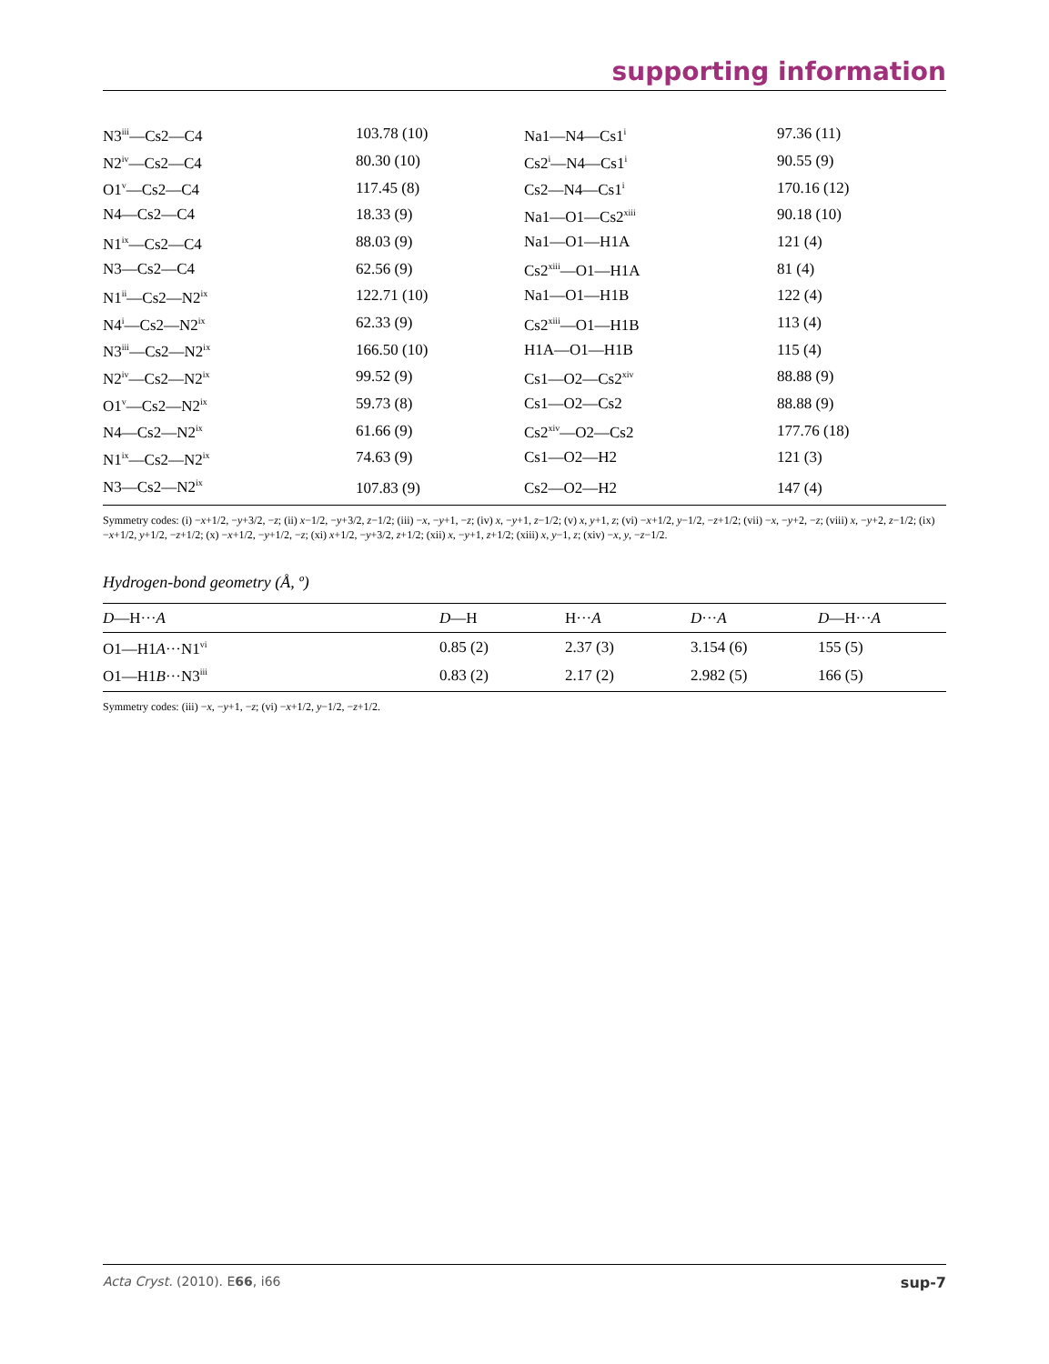supporting information
| N3<sup>iii</sup>—Cs2—C4 | 103.78 (10) | Na1—N4—Cs1<sup>i</sup> | 97.36 (11) |
| N2<sup>iv</sup>—Cs2—C4 | 80.30 (10) | Cs2<sup>i</sup>—N4—Cs1<sup>i</sup> | 90.55 (9) |
| O1<sup>v</sup>—Cs2—C4 | 117.45 (8) | Cs2—N4—Cs1<sup>i</sup> | 170.16 (12) |
| N4—Cs2—C4 | 18.33 (9) | Na1—O1—Cs2<sup>xiii</sup> | 90.18 (10) |
| N1<sup>ix</sup>—Cs2—C4 | 88.03 (9) | Na1—O1—H1A | 121 (4) |
| N3—Cs2—C4 | 62.56 (9) | Cs2<sup>xiii</sup>—O1—H1A | 81 (4) |
| N1<sup>ii</sup>—Cs2—N2<sup>ix</sup> | 122.71 (10) | Na1—O1—H1B | 122 (4) |
| N4<sup>i</sup>—Cs2—N2<sup>ix</sup> | 62.33 (9) | Cs2<sup>xiii</sup>—O1—H1B | 113 (4) |
| N3<sup>iii</sup>—Cs2—N2<sup>ix</sup> | 166.50 (10) | H1A—O1—H1B | 115 (4) |
| N2<sup>iv</sup>—Cs2—N2<sup>ix</sup> | 99.52 (9) | Cs1—O2—Cs2<sup>xiv</sup> | 88.88 (9) |
| O1<sup>v</sup>—Cs2—N2<sup>ix</sup> | 59.73 (8) | Cs1—O2—Cs2 | 88.88 (9) |
| N4—Cs2—N2<sup>ix</sup> | 61.66 (9) | Cs2<sup>xiv</sup>—O2—Cs2 | 177.76 (18) |
| N1<sup>ix</sup>—Cs2—N2<sup>ix</sup> | 74.63 (9) | Cs1—O2—H2 | 121 (3) |
| N3—Cs2—N2<sup>ix</sup> | 107.83 (9) | Cs2—O2—H2 | 147 (4) |
Symmetry codes: (i) −x+1/2, −y+3/2, −z; (ii) x−1/2, −y+3/2, z−1/2; (iii) −x, −y+1, −z; (iv) x, −y+1, z−1/2; (v) x, y+1, z; (vi) −x+1/2, y−1/2, −z+1/2; (vii) −x, −y+2, −z; (viii) x, −y+2, z−1/2; (ix) −x+1/2, y+1/2, −z+1/2; (x) −x+1/2, −y+1/2, −z; (xi) x+1/2, −y+3/2, z+1/2; (xii) x, −y+1, z+1/2; (xiii) x, y−1, z; (xiv) −x, y, −z−1/2.
Hydrogen-bond geometry (Å, º)
| D —H··· A | D —H | H··· A | D ··· A | D —H··· A |
| --- | --- | --- | --- | --- |
| O1—H1 A ···N1<sup>vi</sup> | 0.85 (2) | 2.37 (3) | 3.154 (6) | 155 (5) |
| O1—H1 B ···N3<sup>iii</sup> | 0.83 (2) | 2.17 (2) | 2.982 (5) | 166 (5) |
Symmetry codes: (iii) −x, −y+1, −z; (vi) −x+1/2, y−1/2, −z+1/2.
Acta Cryst. (2010). E66, i66 sup-7